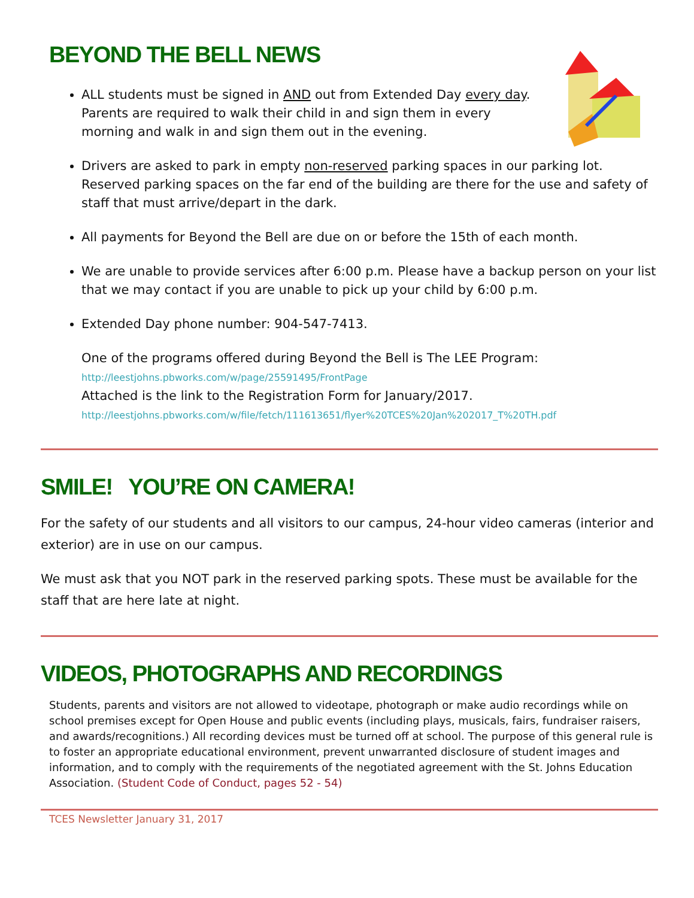BEYOND THE BELL NEWS
ALL students must be signed in AND out from Extended Day every day. Parents are required to walk their child in and sign them in every morning and walk in and sign them out in the evening.
Drivers are asked to park in empty non-reserved parking spaces in our parking lot. Reserved parking spaces on the far end of the building are there for the use and safety of staff that must arrive/depart in the dark.
All payments for Beyond the Bell are due on or before the 15th of each month.
We are unable to provide services after 6:00 p.m. Please have a backup person on your list that we may contact if you are unable to pick up your child by 6:00 p.m.
Extended Day phone number: 904-547-7413.
One of the programs offered during Beyond the Bell is The LEE Program:
http://leestjohns.pbworks.com/w/page/25591495/FrontPage
Attached is the link to the Registration Form for January/2017.
http://leestjohns.pbworks.com/w/file/fetch/111613651/flyer%20TCES%20Jan%202017_T%20TH.pdf
SMILE! YOU’RE ON CAMERA!
For the safety of our students and all visitors to our campus, 24-hour video cameras (interior and exterior) are in use on our campus.
We must ask that you NOT park in the reserved parking spots. These must be available for the staff that are here late at night.
VIDEOS, PHOTOGRAPHS AND RECORDINGS
Students, parents and visitors are not allowed to videotape, photograph or make audio recordings while on school premises except for Open House and public events (including plays, musicals, fairs, fundraiser raisers, and awards/recognitions.) All recording devices must be turned off at school. The purpose of this general rule is to foster an appropriate educational environment, prevent unwarranted disclosure of student images and information, and to comply with the requirements of the negotiated agreement with the St. Johns Education Association. (Student Code of Conduct, pages 52 - 54)
TCES Newsletter January 31, 2017